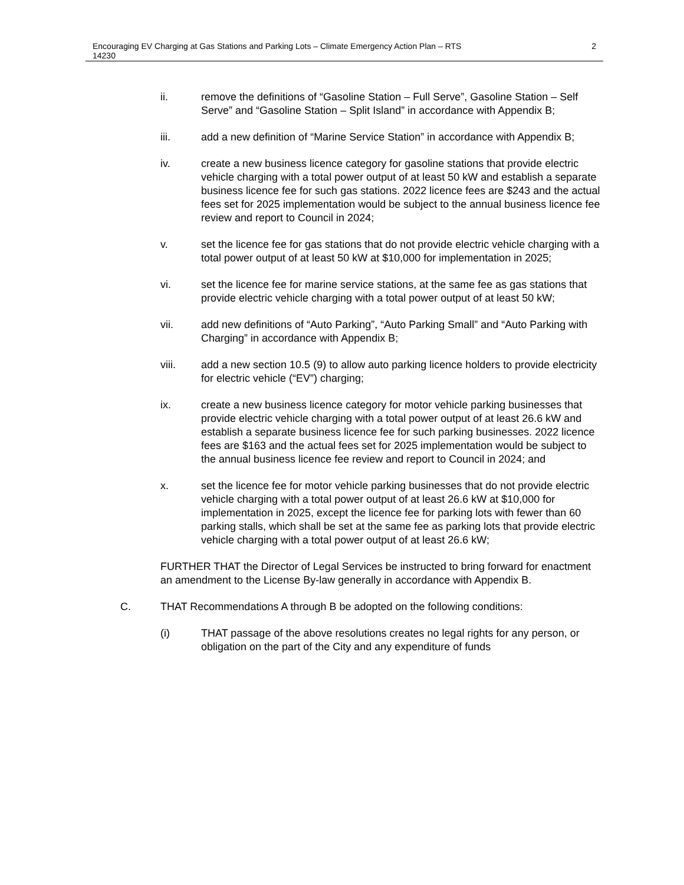Encouraging EV Charging at Gas Stations and Parking Lots – Climate Emergency Action Plan – RTS 14230
2
ii. remove the definitions of “Gasoline Station – Full Serve”, Gasoline Station – Self Serve” and “Gasoline Station – Split Island” in accordance with Appendix B;
iii. add a new definition of “Marine Service Station” in accordance with Appendix B;
iv. create a new business licence category for gasoline stations that provide electric vehicle charging with a total power output of at least 50 kW and establish a separate business licence fee for such gas stations. 2022 licence fees are $243 and the actual fees set for 2025 implementation would be subject to the annual business licence fee review and report to Council in 2024;
v. set the licence fee for gas stations that do not provide electric vehicle charging with a total power output of at least 50 kW at $10,000 for implementation in 2025;
vi. set the licence fee for marine service stations, at the same fee as gas stations that provide electric vehicle charging with a total power output of at least 50 kW;
vii. add new definitions of “Auto Parking”, “Auto Parking Small” and “Auto Parking with Charging” in accordance with Appendix B;
viii. add a new section 10.5 (9) to allow auto parking licence holders to provide electricity for electric vehicle (“EV”) charging;
ix. create a new business licence category for motor vehicle parking businesses that provide electric vehicle charging with a total power output of at least 26.6 kW and establish a separate business licence fee for such parking businesses. 2022 licence fees are $163 and the actual fees set for 2025 implementation would be subject to the annual business licence fee review and report to Council in 2024; and
x. set the licence fee for motor vehicle parking businesses that do not provide electric vehicle charging with a total power output of at least 26.6 kW at $10,000 for implementation in 2025, except the licence fee for parking lots with fewer than 60 parking stalls, which shall be set at the same fee as parking lots that provide electric vehicle charging with a total power output of at least 26.6 kW;
FURTHER THAT the Director of Legal Services be instructed to bring forward for enactment an amendment to the License By-law generally in accordance with Appendix B.
C. THAT Recommendations A through B be adopted on the following conditions:
(i) THAT passage of the above resolutions creates no legal rights for any person, or obligation on the part of the City and any expenditure of funds